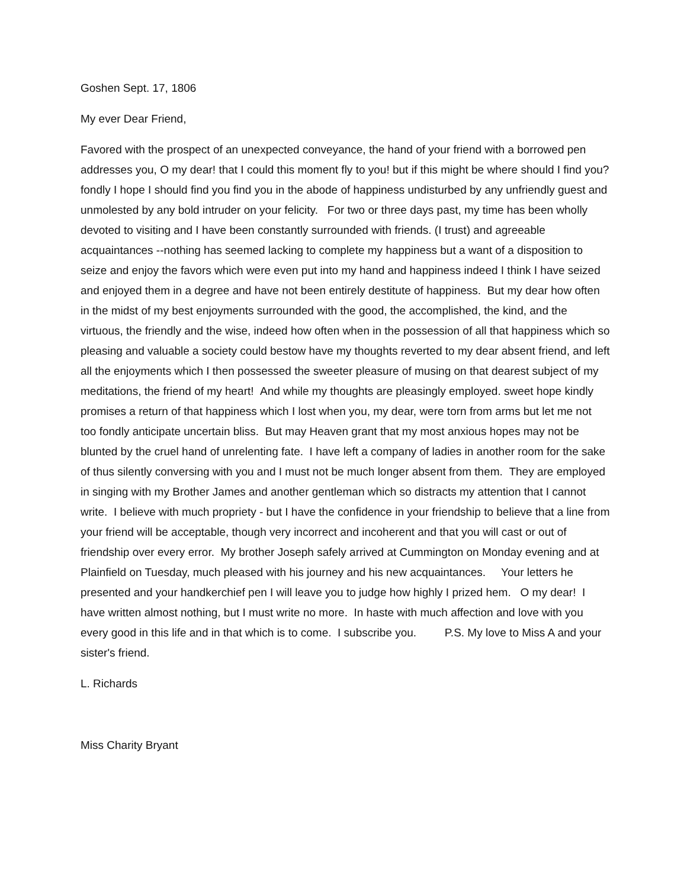Goshen Sept. 17, 1806
My ever Dear Friend,
Favored with the prospect of an unexpected conveyance, the hand of your friend with a borrowed pen addresses you, O my dear! that I could this moment fly to you! but if this might be where should I find you? fondly I hope I should find you find you in the abode of happiness undisturbed by any unfriendly guest and unmolested by any bold intruder on your felicity. For two or three days past, my time has been wholly devoted to visiting and I have been constantly surrounded with friends. (I trust) and agreeable acquaintances --nothing has seemed lacking to complete my happiness but a want of a disposition to seize and enjoy the favors which were even put into my hand and happiness indeed I think I have seized and enjoyed them in a degree and have not been entirely destitute of happiness. But my dear how often in the midst of my best enjoyments surrounded with the good, the accomplished, the kind, and the virtuous, the friendly and the wise, indeed how often when in the possession of all that happiness which so pleasing and valuable a society could bestow have my thoughts reverted to my dear absent friend, and left all the enjoyments which I then possessed the sweeter pleasure of musing on that dearest subject of my meditations, the friend of my heart! And while my thoughts are pleasingly employed. sweet hope kindly promises a return of that happiness which I lost when you, my dear, were torn from arms but let me not too fondly anticipate uncertain bliss. But may Heaven grant that my most anxious hopes may not be blunted by the cruel hand of unrelenting fate. I have left a company of ladies in another room for the sake of thus silently conversing with you and I must not be much longer absent from them. They are employed in singing with my Brother James and another gentleman which so distracts my attention that I cannot write. I believe with much propriety - but I have the confidence in your friendship to believe that a line from your friend will be acceptable, though very incorrect and incoherent and that you will cast or out of friendship over every error. My brother Joseph safely arrived at Cummington on Monday evening and at Plainfield on Tuesday, much pleased with his journey and his new acquaintances. Your letters he presented and your handkerchief pen I will leave you to judge how highly I prized hem. O my dear! I have written almost nothing, but I must write no more. In haste with much affection and love with you every good in this life and in that which is to come. I subscribe you. P.S. My love to Miss A and your sister's friend.
L. Richards
Miss Charity Bryant